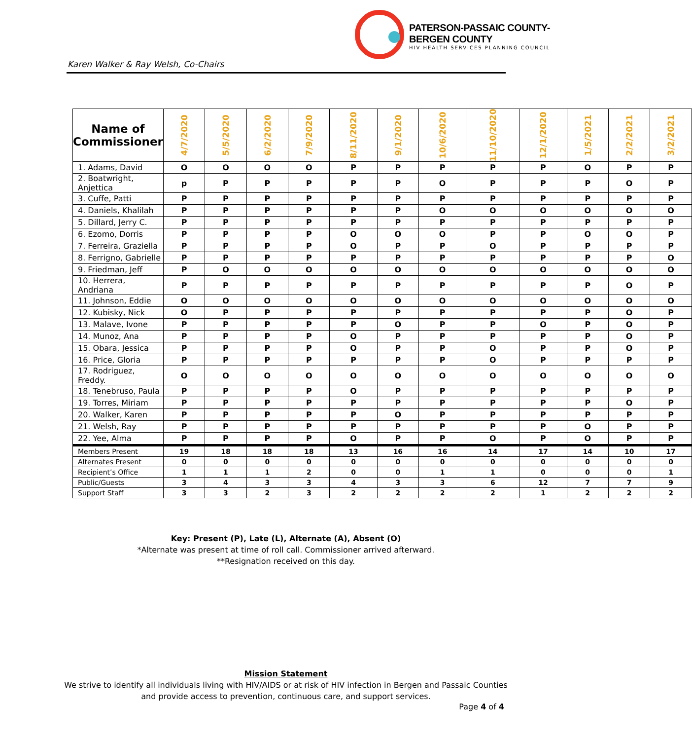PATERSON-PASSAIC COUNTY-BERGEN COUNTY
HIV HEALTH SERVICES PLANNING COUNCIL
Karen Walker & Ray Welsh, Co-Chairs
| Name of Commissioner | 4/7/2020 | 5/5/2020 | 6/2/2020 | 7/9/2020 | 8/11/2020 | 9/1/2020 | 10/6/2020 | 11/10/2020 | 12/1/2020 | 1/5/2021 | 2/2/2021 | 3/2/2021 |
| --- | --- | --- | --- | --- | --- | --- | --- | --- | --- | --- | --- | --- |
| 1. Adams, David | O | O | O | O | P | P | P | P | P | O | P | P |
| 2. Boatwright, Anjettica | p | P | P | P | P | P | O | P | P | P | O | P |
| 3. Cuffe, Patti | P | P | P | P | P | P | P | P | P | P | P | P |
| 4. Daniels, Khalilah | P | P | P | P | P | P | O | O | O | O | O | O |
| 5. Dillard, Jerry C. | P | P | P | P | P | P | P | P | P | P | P | P |
| 6. Ezomo, Dorris | P | P | P | P | O | O | O | P | P | O | O | P |
| 7. Ferreira, Graziella | P | P | P | P | O | P | P | O | P | P | P | P |
| 8. Ferrigno, Gabrielle | P | P | P | P | P | P | P | P | P | P | P | O |
| 9. Friedman, Jeff | P | O | O | O | O | O | O | O | O | O | O | O |
| 10. Herrera, Andriana | P | P | P | P | P | P | P | P | P | P | O | P |
| 11. Johnson, Eddie | O | O | O | O | O | O | O | O | O | O | O | O |
| 12. Kubisky, Nick | O | P | P | P | P | P | P | P | P | P | O | P |
| 13. Malave, Ivone | P | P | P | P | P | O | P | P | O | P | O | P |
| 14. Munoz, Ana | P | P | P | P | O | P | P | P | P | P | O | P |
| 15. Obara, Jessica | P | P | P | P | O | P | P | O | P | P | O | P |
| 16. Price, Gloria | P | P | P | P | P | P | P | O | P | P | P | P |
| 17. Rodriguez, Freddy. | O | O | O | O | O | O | O | O | O | O | O | O |
| 18. Tenebruso, Paula | P | P | P | P | O | P | P | P | P | P | P | P |
| 19. Torres, Miriam | P | P | P | P | P | P | P | P | P | P | O | P |
| 20. Walker, Karen | P | P | P | P | P | O | P | P | P | P | P | P |
| 21. Welsh, Ray | P | P | P | P | P | P | P | P | P | O | P | P |
| 22. Yee, Alma | P | P | P | P | O | P | P | O | P | O | P | P |
| Members Present | 19 | 18 | 18 | 18 | 13 | 16 | 16 | 14 | 17 | 14 | 10 | 17 |
| Alternates Present | 0 | 0 | 0 | 0 | 0 | 0 | 0 | 0 | 0 | 0 | 0 | 0 |
| Recipient’s Office | 1 | 1 | 1 | 2 | 0 | 0 | 1 | 1 | 0 | 0 | 0 | 1 |
| Public/Guests | 3 | 4 | 3 | 3 | 4 | 3 | 3 | 6 | 12 | 7 | 7 | 9 |
| Support Staff | 3 | 3 | 2 | 3 | 2 | 2 | 2 | 2 | 1 | 2 | 2 | 2 |
Key: Present (P), Late (L), Alternate (A), Absent (O)
*Alternate was present at time of roll call. Commissioner arrived afterward.
**Resignation received on this day.
Mission Statement
We strive to identify all individuals living with HIV/AIDS or at risk of HIV infection in Bergen and Passaic Counties
and provide access to prevention, continuous care, and support services.
Page 4 of 4